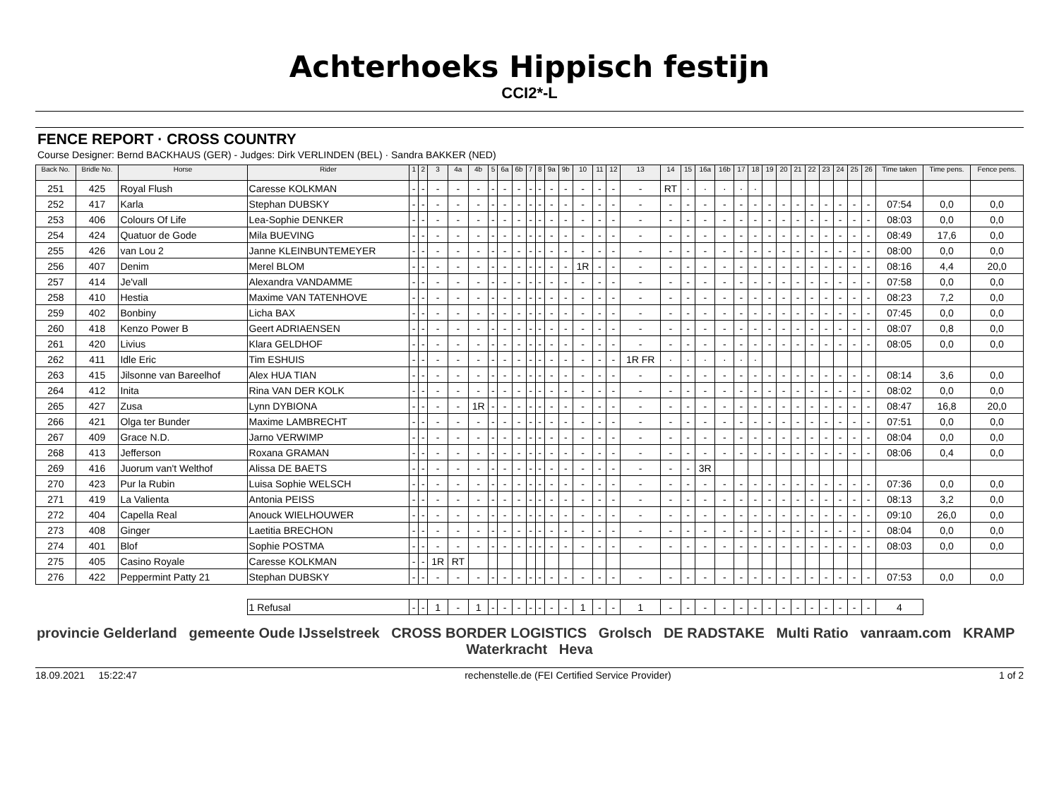Achterhoeks Hippisch festijn
CCI2*-L
FENCE REPORT · CROSS COUNTRY
Course Designer: Bernd BACKHAUS (GER) - Judges: Dirk VERLINDEN (BEL) · Sandra BAKKER (NED)
| Back No. | Bridle No. | Horse | Rider | 1 | 2 | 3 | 4a | 4b | 5 | 6a | 6b | 7 | 8 | 9a | 9b | 10 | 11 | 12 | 13 | 14 | 15 | 16a | 16b | 17 | 18 | 19 | 20 | 21 | 22 | 23 | 24 | 25 | 26 | Time taken | Time pens. | Fence pens. |
| --- | --- | --- | --- | --- | --- | --- | --- | --- | --- | --- | --- | --- | --- | --- | --- | --- | --- | --- | --- | --- | --- | --- | --- | --- | --- | --- | --- | --- | --- | --- | --- | --- | --- | --- | --- | --- |
| 251 | 425 | Royal Flush | Caresse KOLKMAN | - | - | - | - | - | - | - | - | - | - | - | - | - | - | - | - | RT | · | · | · | · | · | | | | | | | | | | | |
| 252 | 417 | Karla | Stephan DUBSKY | - | - | - | - | - | - | - | - | - | - | - | - | - | - | - | - | - | - | - | - | - | - | - | - | - | - | - | - | - | - | 07:54 | 0,0 | 0,0 |
| 253 | 406 | Colours Of Life | Lea-Sophie DENKER | - | - | - | - | - | - | - | - | - | - | - | - | - | - | - | - | - | - | - | - | - | - | - | - | - | - | - | - | - | - | 08:03 | 0,0 | 0,0 |
| 254 | 424 | Quatuor de Gode | Mila BUEVING | - | - | - | - | - | - | - | - | - | - | - | - | - | - | - | - | - | - | - | - | - | - | - | - | - | - | - | - | - | - | 08:49 | 17,6 | 0,0 |
| 255 | 426 | van Lou 2 | Janne KLEINBUNTEMEYER | - | - | - | - | - | - | - | - | - | - | - | - | - | - | - | - | - | - | - | - | - | - | - | - | - | - | - | - | - | - | 08:00 | 0,0 | 0,0 |
| 256 | 407 | Denim | Merel BLOM | - | - | - | - | - | - | - | - | - | - | - | - | 1R | - | - | - | - | - | - | - | - | - | - | - | - | - | - | - | - | - | 08:16 | 4,4 | 20,0 |
| 257 | 414 | Je'vall | Alexandra VANDAMME | - | - | - | - | - | - | - | - | - | - | - | - | - | - | - | - | - | - | - | - | - | - | - | - | - | - | - | - | - | - | 07:58 | 0,0 | 0,0 |
| 258 | 410 | Hestia | Maxime VAN TATENHOVE | - | - | - | - | - | - | - | - | - | - | - | - | - | - | - | - | - | - | - | - | - | - | - | - | - | - | - | - | - | - | 08:23 | 7,2 | 0,0 |
| 259 | 402 | Bonbiny | Licha BAX | - | - | - | - | - | - | - | - | - | - | - | - | - | - | - | - | - | - | - | - | - | - | - | - | - | - | - | - | - | - | 07:45 | 0,0 | 0,0 |
| 260 | 418 | Kenzo Power B | Geert ADRIAENSEN | - | - | - | - | - | - | - | - | - | - | - | - | - | - | - | - | - | - | - | - | - | - | - | - | - | - | - | - | - | - | 08:07 | 0,8 | 0,0 |
| 261 | 420 | Livius | Klara GELDHOF | - | - | - | - | - | - | - | - | - | - | - | - | - | - | - | - | - | - | - | - | - | - | - | - | - | - | - | - | - | - | 08:05 | 0,0 | 0,0 |
| 262 | 411 | Idle Eric | Tim ESHUIS | - | - | - | - | - | - | - | - | - | - | - | - | - | - | - | 1R FR | · | · | · | · | · | · | | | | | | | | | | | |
| 263 | 415 | Jilsonne van Bareelhof | Alex HUA TIAN | - | - | - | - | - | - | - | - | - | - | - | - | - | - | - | - | - | - | - | - | - | - | - | - | - | - | - | - | - | - | 08:14 | 3,6 | 0,0 |
| 264 | 412 | Inita | Rina VAN DER KOLK | - | - | - | - | - | - | - | - | - | - | - | - | - | - | - | - | - | - | - | - | - | - | - | - | - | - | - | - | - | - | 08:02 | 0,0 | 0,0 |
| 265 | 427 | Zusa | Lynn DYBIONA | - | - | - | - | 1R | - | - | - | - | - | - | - | - | - | - | - | - | - | - | - | - | - | - | - | - | - | - | - | - | - | 08:47 | 16,8 | 20,0 |
| 266 | 421 | Olga ter Bunder | Maxime LAMBRECHT | - | - | - | - | - | - | - | - | - | - | - | - | - | - | - | - | - | - | - | - | - | - | - | - | - | - | - | - | - | - | 07:51 | 0,0 | 0,0 |
| 267 | 409 | Grace N.D. | Jarno VERWIMP | - | - | - | - | - | - | - | - | - | - | - | - | - | - | - | - | - | - | - | - | - | - | - | - | - | - | - | - | - | - | 08:04 | 0,0 | 0,0 |
| 268 | 413 | Jefferson | Roxana GRAMAN | - | - | - | - | - | - | - | - | - | - | - | - | - | - | - | - | - | - | - | - | - | - | - | - | - | - | - | - | - | - | 08:06 | 0,4 | 0,0 |
| 269 | 416 | Juorum van't Welthof | Alissa DE BAETS | - | - | - | - | - | - | - | - | - | - | - | - | - | - | - | - | - | - | 3R | | | | | | | | | | | | | | |
| 270 | 423 | Pur la Rubin | Luisa Sophie WELSCH | - | - | - | - | - | - | - | - | - | - | - | - | - | - | - | - | - | - | - | - | - | - | - | - | - | - | - | - | - | - | 07:36 | 0,0 | 0,0 |
| 271 | 419 | La Valienta | Antonia PEISS | - | - | - | - | - | - | - | - | - | - | - | - | - | - | - | - | - | - | - | - | - | - | - | - | - | - | - | - | - | - | 08:13 | 3,2 | 0,0 |
| 272 | 404 | Capella Real | Anouck WIELHOUWER | - | - | - | - | - | - | - | - | - | - | - | - | - | - | - | - | - | - | - | - | - | - | - | - | - | - | - | - | - | - | 09:10 | 26,0 | 0,0 |
| 273 | 408 | Ginger | Laetitia BRECHON | - | - | - | - | - | - | - | - | - | - | - | - | - | - | - | - | - | - | - | - | - | - | - | - | - | - | - | - | - | - | 08:04 | 0,0 | 0,0 |
| 274 | 401 | Blof | Sophie POSTMA | - | - | - | - | - | - | - | - | - | - | - | - | - | - | - | - | - | - | - | - | - | - | - | - | - | - | - | - | - | - | 08:03 | 0,0 | 0,0 |
| 275 | 405 | Casino Royale | Caresse KOLKMAN | - | - | 1R | RT | | | | | | | | | | | | | | | | | | | | | | | | | | | | | |
| 276 | 422 | Peppermint Patty 21 | Stephan DUBSKY | - | - | - | - | - | - | - | - | - | - | - | - | - | - | - | - | - | - | - | - | - | - | - | - | - | - | - | - | - | - | 07:53 | 0,0 | 0,0 |
| | | | 1 Refusal | - | - | 1 | - | 1 | - | - | - | - | - | - | - | 1 | - | - | 1 | - | - | - | - | - | - | - | - | - | - | - | - | - | - | 4 | | |
provincie Gelderland gemeente Oude IJsselstreek CROSS BORDER LOGISTICS Grolsch DE RADSTAKE Multi Ratio vanraam.com KRAMP Waterkracht Heva
18.09.2021 15:22:47 rechenstelle.de (FEI Certified Service Provider) 1 of 2